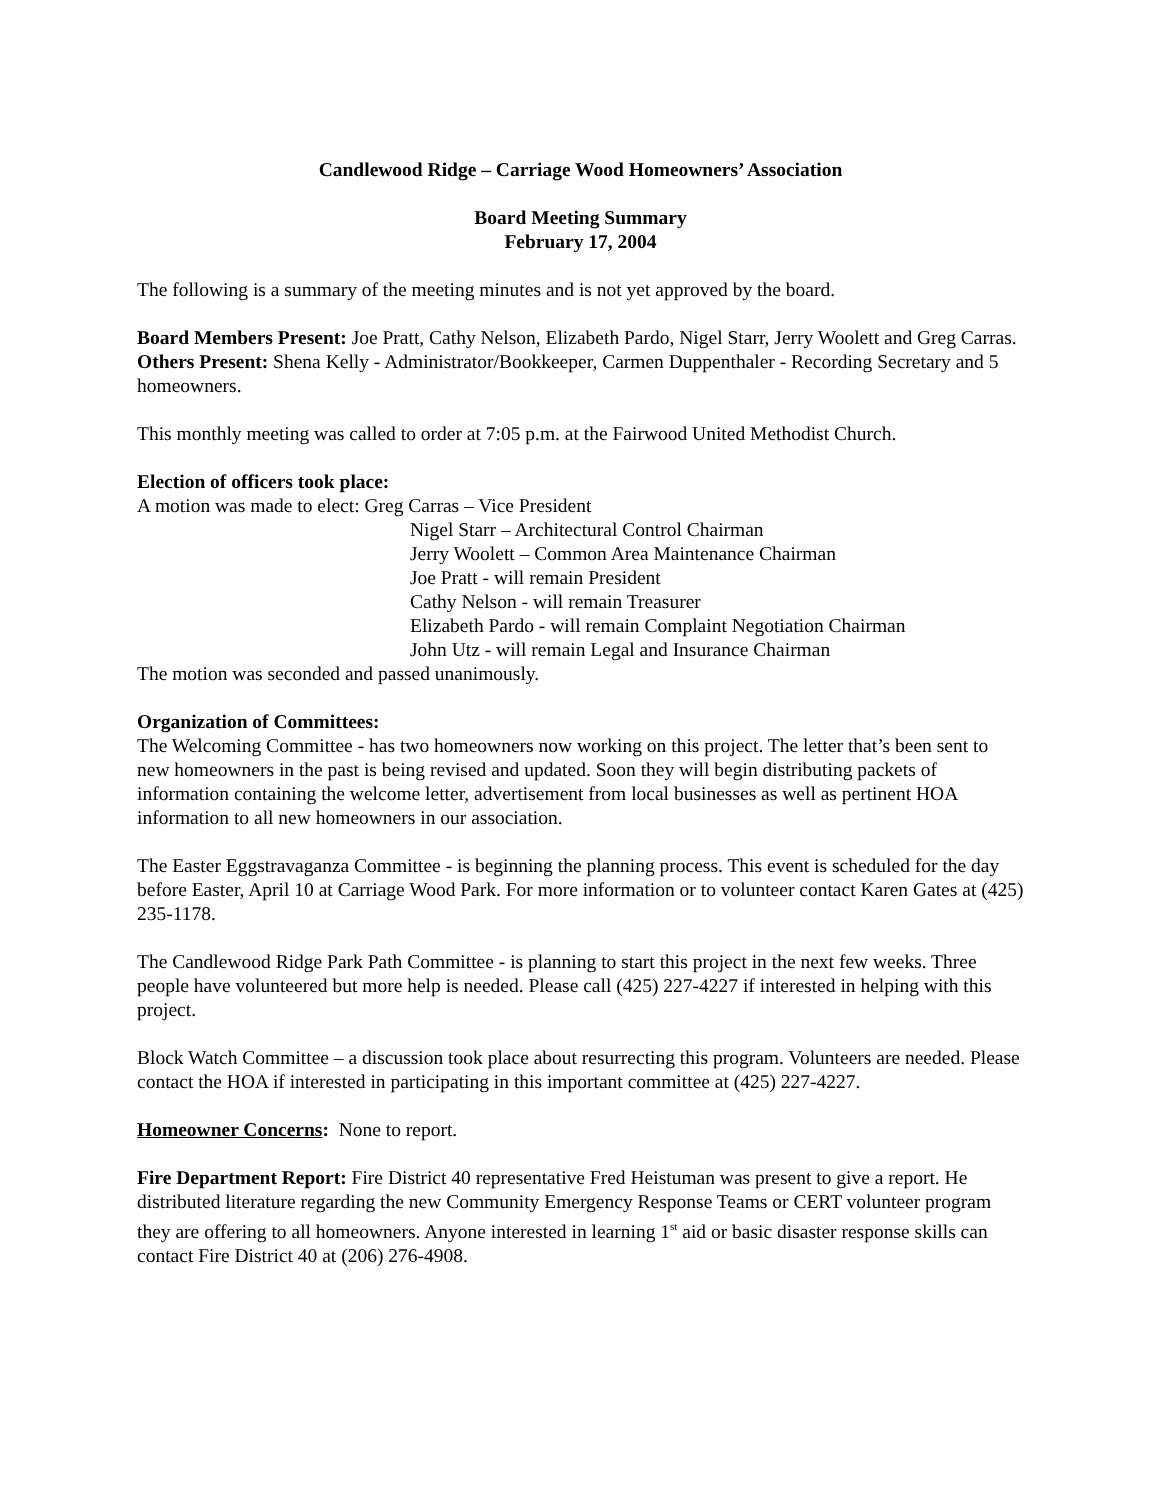Candlewood Ridge – Carriage Wood Homeowners’ Association
Board Meeting Summary
February 17, 2004
The following is a summary of the meeting minutes and is not yet approved by the board.
Board Members Present: Joe Pratt, Cathy Nelson, Elizabeth Pardo, Nigel Starr, Jerry Woolett and Greg Carras.
Others Present: Shena Kelly - Administrator/Bookkeeper, Carmen Duppenthaler - Recording Secretary and 5 homeowners.
This monthly meeting was called to order at 7:05 p.m. at the Fairwood United Methodist Church.
Election of officers took place:
A motion was made to elect: Greg Carras – Vice President
Nigel Starr – Architectural Control Chairman
Jerry Woolett – Common Area Maintenance Chairman
Joe Pratt - will remain President
Cathy Nelson - will remain Treasurer
Elizabeth Pardo - will remain Complaint Negotiation Chairman
John Utz - will remain Legal and Insurance Chairman
The motion was seconded and passed unanimously.
Organization of Committees:
The Welcoming Committee - has two homeowners now working on this project. The letter that’s been sent to new homeowners in the past is being revised and updated. Soon they will begin distributing packets of information containing the welcome letter, advertisement from local businesses as well as pertinent HOA information to all new homeowners in our association.
The Easter Eggstravaganza Committee - is beginning the planning process. This event is scheduled for the day before Easter, April 10 at Carriage Wood Park. For more information or to volunteer contact Karen Gates at (425) 235-1178.
The Candlewood Ridge Park Path Committee - is planning to start this project in the next few weeks. Three people have volunteered but more help is needed. Please call (425) 227-4227 if interested in helping with this project.
Block Watch Committee – a discussion took place about resurrecting this program. Volunteers are needed. Please contact the HOA if interested in participating in this important committee at (425) 227-4227.
Homeowner Concerns: None to report.
Fire Department Report: Fire District 40 representative Fred Heistuman was present to give a report. He distributed literature regarding the new Community Emergency Response Teams or CERT volunteer program they are offering to all homeowners. Anyone interested in learning 1<sup>st</sup> aid or basic disaster response skills can contact Fire District 40 at (206) 276-4908.